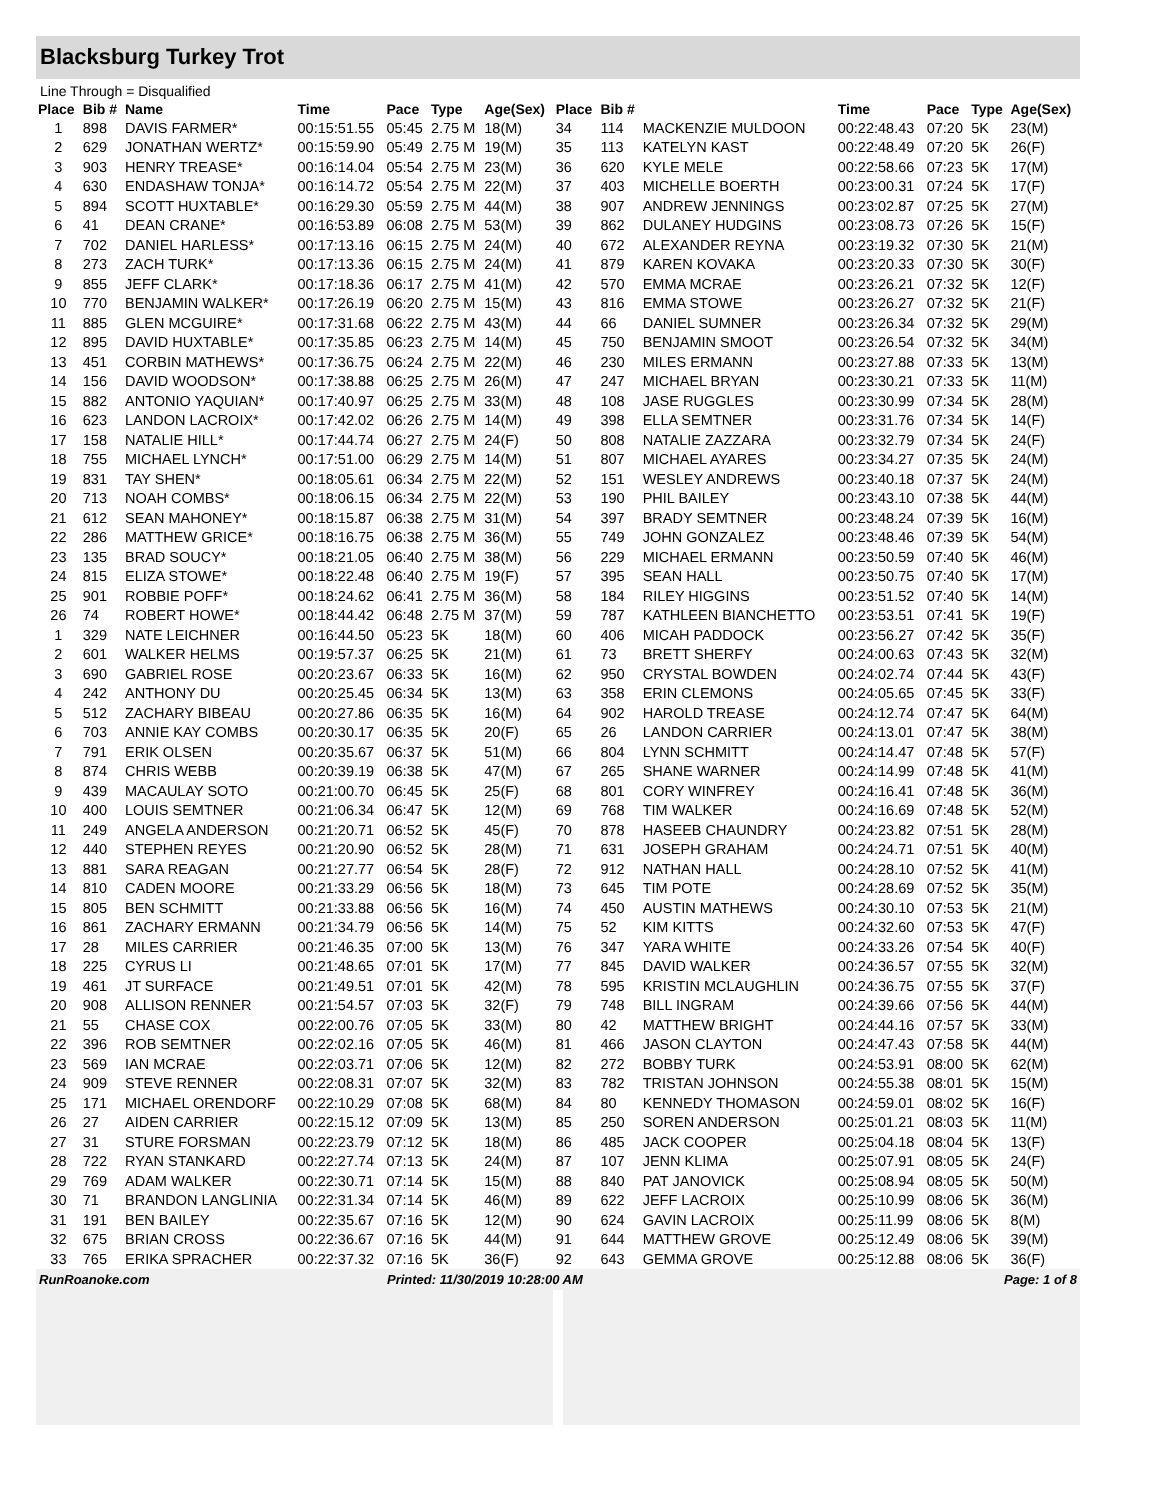Blacksburg Turkey Trot
Line Through = Disqualified
| Place | Bib # | Name | Time | Pace | Type | Age(Sex) | Place | Bib # | | Time | Pace | Type | Age(Sex) |
| --- | --- | --- | --- | --- | --- | --- | --- | --- | --- | --- | --- | --- | --- |
| 1 | 898 | DAVIS FARMER* | 00:15:51.55 | 05:45 | 2.75 M | 18(M) | 34 | 114 | MACKENZIE MULDOON | 00:22:48.43 | 07:20 | 5K | 23(M) |
| 2 | 629 | JONATHAN WERTZ* | 00:15:59.90 | 05:49 | 2.75 M | 19(M) | 35 | 113 | KATELYN KAST | 00:22:48.49 | 07:20 | 5K | 26(F) |
| 3 | 903 | HENRY TREASE* | 00:16:14.04 | 05:54 | 2.75 M | 23(M) | 36 | 620 | KYLE MELE | 00:22:58.66 | 07:23 | 5K | 17(M) |
| 4 | 630 | ENDASHAW TONJA* | 00:16:14.72 | 05:54 | 2.75 M | 22(M) | 37 | 403 | MICHELLE BOERTH | 00:23:00.31 | 07:24 | 5K | 17(F) |
| 5 | 894 | SCOTT HUXTABLE* | 00:16:29.30 | 05:59 | 2.75 M | 44(M) | 38 | 907 | ANDREW JENNINGS | 00:23:02.87 | 07:25 | 5K | 27(M) |
| 6 | 41 | DEAN CRANE* | 00:16:53.89 | 06:08 | 2.75 M | 53(M) | 39 | 862 | DULANEY HUDGINS | 00:23:08.73 | 07:26 | 5K | 15(F) |
| 7 | 702 | DANIEL HARLESS* | 00:17:13.16 | 06:15 | 2.75 M | 24(M) | 40 | 672 | ALEXANDER REYNA | 00:23:19.32 | 07:30 | 5K | 21(M) |
| 8 | 273 | ZACH TURK* | 00:17:13.36 | 06:15 | 2.75 M | 24(M) | 41 | 879 | KAREN KOVAKA | 00:23:20.33 | 07:30 | 5K | 30(F) |
| 9 | 855 | JEFF CLARK* | 00:17:18.36 | 06:17 | 2.75 M | 41(M) | 42 | 570 | EMMA MCRAE | 00:23:26.21 | 07:32 | 5K | 12(F) |
| 10 | 770 | BENJAMIN WALKER* | 00:17:26.19 | 06:20 | 2.75 M | 15(M) | 43 | 816 | EMMA STOWE | 00:23:26.27 | 07:32 | 5K | 21(F) |
| 11 | 885 | GLEN MCGUIRE* | 00:17:31.68 | 06:22 | 2.75 M | 43(M) | 44 | 66 | DANIEL SUMNER | 00:23:26.34 | 07:32 | 5K | 29(M) |
| 12 | 895 | DAVID HUXTABLE* | 00:17:35.85 | 06:23 | 2.75 M | 14(M) | 45 | 750 | BENJAMIN SMOOT | 00:23:26.54 | 07:32 | 5K | 34(M) |
| 13 | 451 | CORBIN MATHEWS* | 00:17:36.75 | 06:24 | 2.75 M | 22(M) | 46 | 230 | MILES ERMANN | 00:23:27.88 | 07:33 | 5K | 13(M) |
| 14 | 156 | DAVID WOODSON* | 00:17:38.88 | 06:25 | 2.75 M | 26(M) | 47 | 247 | MICHAEL BRYAN | 00:23:30.21 | 07:33 | 5K | 11(M) |
| 15 | 882 | ANTONIO YAQUIAN* | 00:17:40.97 | 06:25 | 2.75 M | 33(M) | 48 | 108 | JASE RUGGLES | 00:23:30.99 | 07:34 | 5K | 28(M) |
| 16 | 623 | LANDON LACROIX* | 00:17:42.02 | 06:26 | 2.75 M | 14(M) | 49 | 398 | ELLA SEMTNER | 00:23:31.76 | 07:34 | 5K | 14(F) |
| 17 | 158 | NATALIE HILL* | 00:17:44.74 | 06:27 | 2.75 M | 24(F) | 50 | 808 | NATALIE ZAZZARA | 00:23:32.79 | 07:34 | 5K | 24(F) |
| 18 | 755 | MICHAEL LYNCH* | 00:17:51.00 | 06:29 | 2.75 M | 14(M) | 51 | 807 | MICHAEL AYARES | 00:23:34.27 | 07:35 | 5K | 24(M) |
| 19 | 831 | TAY SHEN* | 00:18:05.61 | 06:34 | 2.75 M | 22(M) | 52 | 151 | WESLEY ANDREWS | 00:23:40.18 | 07:37 | 5K | 24(M) |
| 20 | 713 | NOAH COMBS* | 00:18:06.15 | 06:34 | 2.75 M | 22(M) | 53 | 190 | PHIL BAILEY | 00:23:43.10 | 07:38 | 5K | 44(M) |
| 21 | 612 | SEAN MAHONEY* | 00:18:15.87 | 06:38 | 2.75 M | 31(M) | 54 | 397 | BRADY SEMTNER | 00:23:48.24 | 07:39 | 5K | 16(M) |
| 22 | 286 | MATTHEW GRICE* | 00:18:16.75 | 06:38 | 2.75 M | 36(M) | 55 | 749 | JOHN GONZALEZ | 00:23:48.46 | 07:39 | 5K | 54(M) |
| 23 | 135 | BRAD SOUCY* | 00:18:21.05 | 06:40 | 2.75 M | 38(M) | 56 | 229 | MICHAEL ERMANN | 00:23:50.59 | 07:40 | 5K | 46(M) |
| 24 | 815 | ELIZA STOWE* | 00:18:22.48 | 06:40 | 2.75 M | 19(F) | 57 | 395 | SEAN HALL | 00:23:50.75 | 07:40 | 5K | 17(M) |
| 25 | 901 | ROBBIE POFF* | 00:18:24.62 | 06:41 | 2.75 M | 36(M) | 58 | 184 | RILEY HIGGINS | 00:23:51.52 | 07:40 | 5K | 14(M) |
| 26 | 74 | ROBERT HOWE* | 00:18:44.42 | 06:48 | 2.75 M | 37(M) | 59 | 787 | KATHLEEN BIANCHETTO | 00:23:53.51 | 07:41 | 5K | 19(F) |
| 1 | 329 | NATE LEICHNER | 00:16:44.50 | 05:23 | 5K | 18(M) | 60 | 406 | MICAH PADDOCK | 00:23:56.27 | 07:42 | 5K | 35(F) |
| 2 | 601 | WALKER HELMS | 00:19:57.37 | 06:25 | 5K | 21(M) | 61 | 73 | BRETT SHERFY | 00:24:00.63 | 07:43 | 5K | 32(M) |
| 3 | 690 | GABRIEL ROSE | 00:20:23.67 | 06:33 | 5K | 16(M) | 62 | 950 | CRYSTAL BOWDEN | 00:24:02.74 | 07:44 | 5K | 43(F) |
| 4 | 242 | ANTHONY DU | 00:20:25.45 | 06:34 | 5K | 13(M) | 63 | 358 | ERIN CLEMONS | 00:24:05.65 | 07:45 | 5K | 33(F) |
| 5 | 512 | ZACHARY BIBEAU | 00:20:27.86 | 06:35 | 5K | 16(M) | 64 | 902 | HAROLD TREASE | 00:24:12.74 | 07:47 | 5K | 64(M) |
| 6 | 703 | ANNIE KAY COMBS | 00:20:30.17 | 06:35 | 5K | 20(F) | 65 | 26 | LANDON CARRIER | 00:24:13.01 | 07:47 | 5K | 38(M) |
| 7 | 791 | ERIK OLSEN | 00:20:35.67 | 06:37 | 5K | 51(M) | 66 | 804 | LYNN SCHMITT | 00:24:14.47 | 07:48 | 5K | 57(F) |
| 8 | 874 | CHRIS WEBB | 00:20:39.19 | 06:38 | 5K | 47(M) | 67 | 265 | SHANE WARNER | 00:24:14.99 | 07:48 | 5K | 41(M) |
| 9 | 439 | MACAULAY SOTO | 00:21:00.70 | 06:45 | 5K | 25(F) | 68 | 801 | CORY WINFREY | 00:24:16.41 | 07:48 | 5K | 36(M) |
| 10 | 400 | LOUIS SEMTNER | 00:21:06.34 | 06:47 | 5K | 12(M) | 69 | 768 | TIM WALKER | 00:24:16.69 | 07:48 | 5K | 52(M) |
| 11 | 249 | ANGELA ANDERSON | 00:21:20.71 | 06:52 | 5K | 45(F) | 70 | 878 | HASEEB CHAUNDRY | 00:24:23.82 | 07:51 | 5K | 28(M) |
| 12 | 440 | STEPHEN REYES | 00:21:20.90 | 06:52 | 5K | 28(M) | 71 | 631 | JOSEPH GRAHAM | 00:24:24.71 | 07:51 | 5K | 40(M) |
| 13 | 881 | SARA REAGAN | 00:21:27.77 | 06:54 | 5K | 28(F) | 72 | 912 | NATHAN HALL | 00:24:28.10 | 07:52 | 5K | 41(M) |
| 14 | 810 | CADEN MOORE | 00:21:33.29 | 06:56 | 5K | 18(M) | 73 | 645 | TIM POTE | 00:24:28.69 | 07:52 | 5K | 35(M) |
| 15 | 805 | BEN SCHMITT | 00:21:33.88 | 06:56 | 5K | 16(M) | 74 | 450 | AUSTIN MATHEWS | 00:24:30.10 | 07:53 | 5K | 21(M) |
| 16 | 861 | ZACHARY ERMANN | 00:21:34.79 | 06:56 | 5K | 14(M) | 75 | 52 | KIM KITTS | 00:24:32.60 | 07:53 | 5K | 47(F) |
| 17 | 28 | MILES CARRIER | 00:21:46.35 | 07:00 | 5K | 13(M) | 76 | 347 | YARA WHITE | 00:24:33.26 | 07:54 | 5K | 40(F) |
| 18 | 225 | CYRUS LI | 00:21:48.65 | 07:01 | 5K | 17(M) | 77 | 845 | DAVID WALKER | 00:24:36.57 | 07:55 | 5K | 32(M) |
| 19 | 461 | JT SURFACE | 00:21:49.51 | 07:01 | 5K | 42(M) | 78 | 595 | KRISTIN MCLAUGHLIN | 00:24:36.75 | 07:55 | 5K | 37(F) |
| 20 | 908 | ALLISON RENNER | 00:21:54.57 | 07:03 | 5K | 32(F) | 79 | 748 | BILL INGRAM | 00:24:39.66 | 07:56 | 5K | 44(M) |
| 21 | 55 | CHASE COX | 00:22:00.76 | 07:05 | 5K | 33(M) | 80 | 42 | MATTHEW BRIGHT | 00:24:44.16 | 07:57 | 5K | 33(M) |
| 22 | 396 | ROB SEMTNER | 00:22:02.16 | 07:05 | 5K | 46(M) | 81 | 466 | JASON CLAYTON | 00:24:47.43 | 07:58 | 5K | 44(M) |
| 23 | 569 | IAN MCRAE | 00:22:03.71 | 07:06 | 5K | 12(M) | 82 | 272 | BOBBY TURK | 00:24:53.91 | 08:00 | 5K | 62(M) |
| 24 | 909 | STEVE RENNER | 00:22:08.31 | 07:07 | 5K | 32(M) | 83 | 782 | TRISTAN JOHNSON | 00:24:55.38 | 08:01 | 5K | 15(M) |
| 25 | 171 | MICHAEL ORENDORF | 00:22:10.29 | 07:08 | 5K | 68(M) | 84 | 80 | KENNEDY THOMASON | 00:24:59.01 | 08:02 | 5K | 16(F) |
| 26 | 27 | AIDEN CARRIER | 00:22:15.12 | 07:09 | 5K | 13(M) | 85 | 250 | SOREN ANDERSON | 00:25:01.21 | 08:03 | 5K | 11(M) |
| 27 | 31 | STURE FORSMAN | 00:22:23.79 | 07:12 | 5K | 18(M) | 86 | 485 | JACK COOPER | 00:25:04.18 | 08:04 | 5K | 13(F) |
| 28 | 722 | RYAN STANKARD | 00:22:27.74 | 07:13 | 5K | 24(M) | 87 | 107 | JENN KLIMA | 00:25:07.91 | 08:05 | 5K | 24(F) |
| 29 | 769 | ADAM WALKER | 00:22:30.71 | 07:14 | 5K | 15(M) | 88 | 840 | PAT JANOVICK | 00:25:08.94 | 08:05 | 5K | 50(M) |
| 30 | 71 | BRANDON LANGLINIA | 00:22:31.34 | 07:14 | 5K | 46(M) | 89 | 622 | JEFF LACROIX | 00:25:10.99 | 08:06 | 5K | 36(M) |
| 31 | 191 | BEN BAILEY | 00:22:35.67 | 07:16 | 5K | 12(M) | 90 | 624 | GAVIN LACROIX | 00:25:11.99 | 08:06 | 5K | 8(M) |
| 32 | 675 | BRIAN CROSS | 00:22:36.67 | 07:16 | 5K | 44(M) | 91 | 644 | MATTHEW GROVE | 00:25:12.49 | 08:06 | 5K | 39(M) |
| 33 | 765 | ERIKA SPRACHER | 00:22:37.32 | 07:16 | 5K | 36(F) | 92 | 643 | GEMMA GROVE | 00:25:12.88 | 08:06 | 5K | 36(F) |
RunRoanoke.com Printed: 11/30/2019 10:28:00 AM
Page: 1 of 8